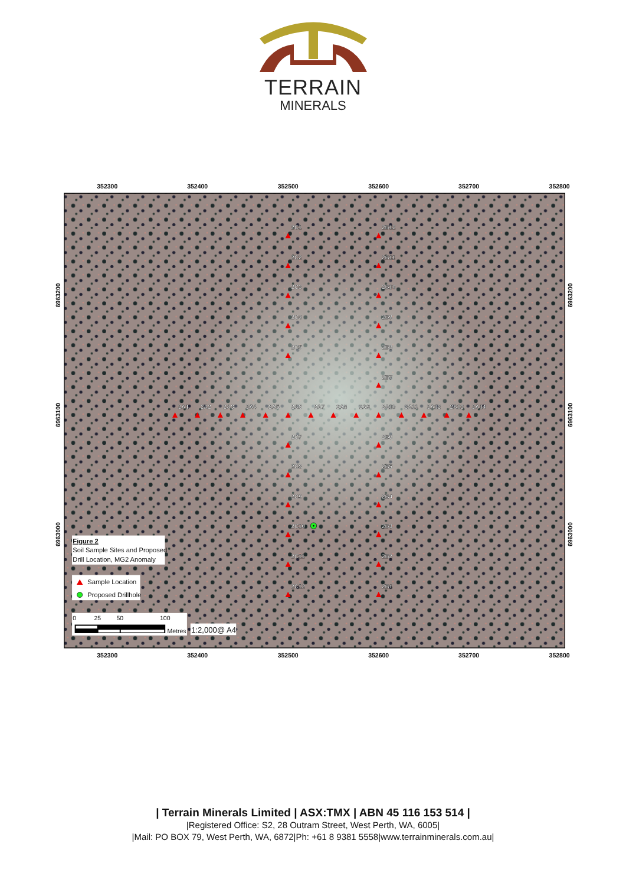TERRAIN
MINERALS
352300
352400
352500
352600
352700
352800
352300
352400
352500
352600
352700
352800
6963200
6963100
6963000
6963200
6963100
6963000
2A1
2A2
2A3
2A4
2A5
2A6
2A7
2A8
2A9
2A10
2A11
2A12
2A13
2A14
2C1
2C2
2C3
2C4
2C5
2C7
2C8
2C9
2C10
2C11
2C12
2B12
2B11
2B10
2B9
2B8
2B7
2B6
2B5
2B4
2B3
2B2
2B1
Figure 2
Soil Sample Sites and Proposed
Drill Location, MG2 Anomaly
Sample Location
Proposed Drillhole
0
25
50
100
Metres
1:2,000@ A4
| Terrain Minerals Limited | ASX:TMX | ABN 45 116 153 514 |
|Registered Office: S2, 28 Outram Street, West Perth, WA, 6005|
|Mail: PO BOX 79, West Perth, WA, 6872|Ph: +61 8 9381 5558|www.terrainminerals.com.au|